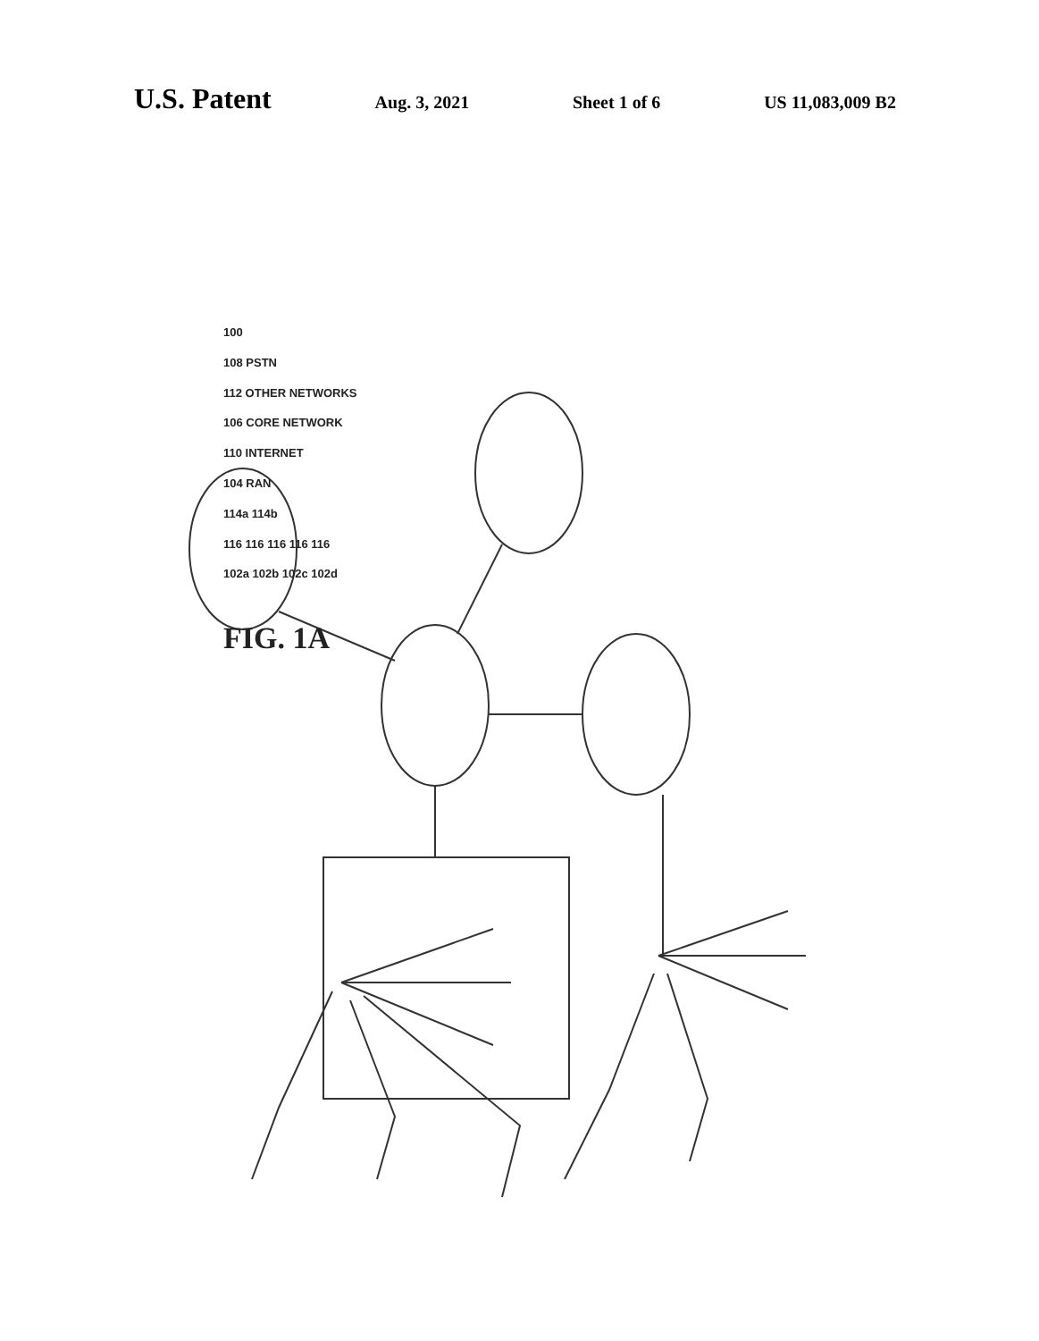U.S. Patent
Aug. 3, 2021 Sheet 1 of 6 US 11,083,009 B2
100
108 PSTN
112 OTHER NETWORKS
106 CORE NETWORK
110 INTERNET
104 RAN
114a 114b
116 116 116 116 116
102a 102b 102c 102d
FIG. 1A